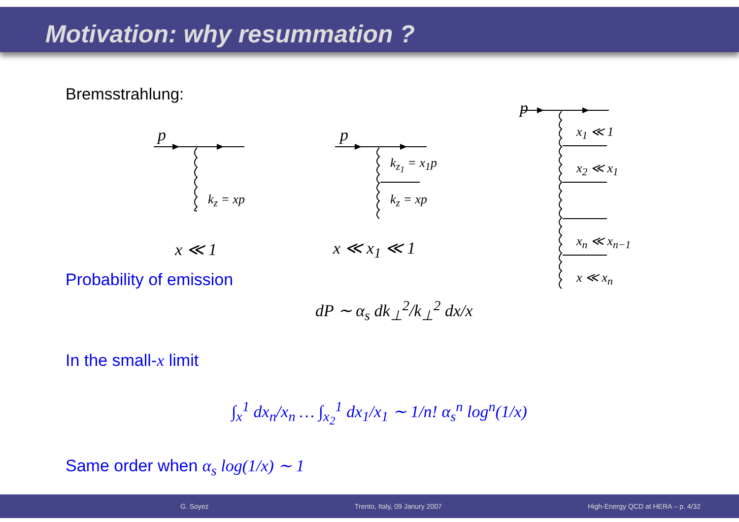Motivation: why resummation ?
Bremsstrahlung:
p
k<sub>z</sub> = xp
p
k<sub>z<sub>1</sub></sub> = x<sub>1</sub>p
k<sub>z</sub> = xp
p
x<sub>1</sub> ≪ 1
x<sub>2</sub> ≪ x<sub>1</sub>
x<sub>n</sub> ≪ x<sub>n−1</sub>
x ≪ x<sub>n</sub>
x ≪ 1 x ≪ x<sub>1</sub> ≪ 1
Probability of emission
dP ∼ α<sub>s</sub> dk<sub>⊥</sub><sup>2</sup>/k<sub>⊥</sub><sup>2</sup> dx/x
In the small-x limit
∫<sub>x</sub><sup>1</sup> dx<sub>n</sub>/x<sub>n</sub> … ∫<sub>x<sub>2</sub></sub><sup>1</sup> dx<sub>1</sub>/x<sub>1</sub> ∼ 1/n! α<sub>s</sub><sup>n</sup> log<sup>n</sup>(1/x)
Same order when α<sub>s</sub> log(1/x) ∼ 1
G. Soyez Trento, Italy, 09 Janury 2007 High-Energy QCD at HERA – p. 4/32